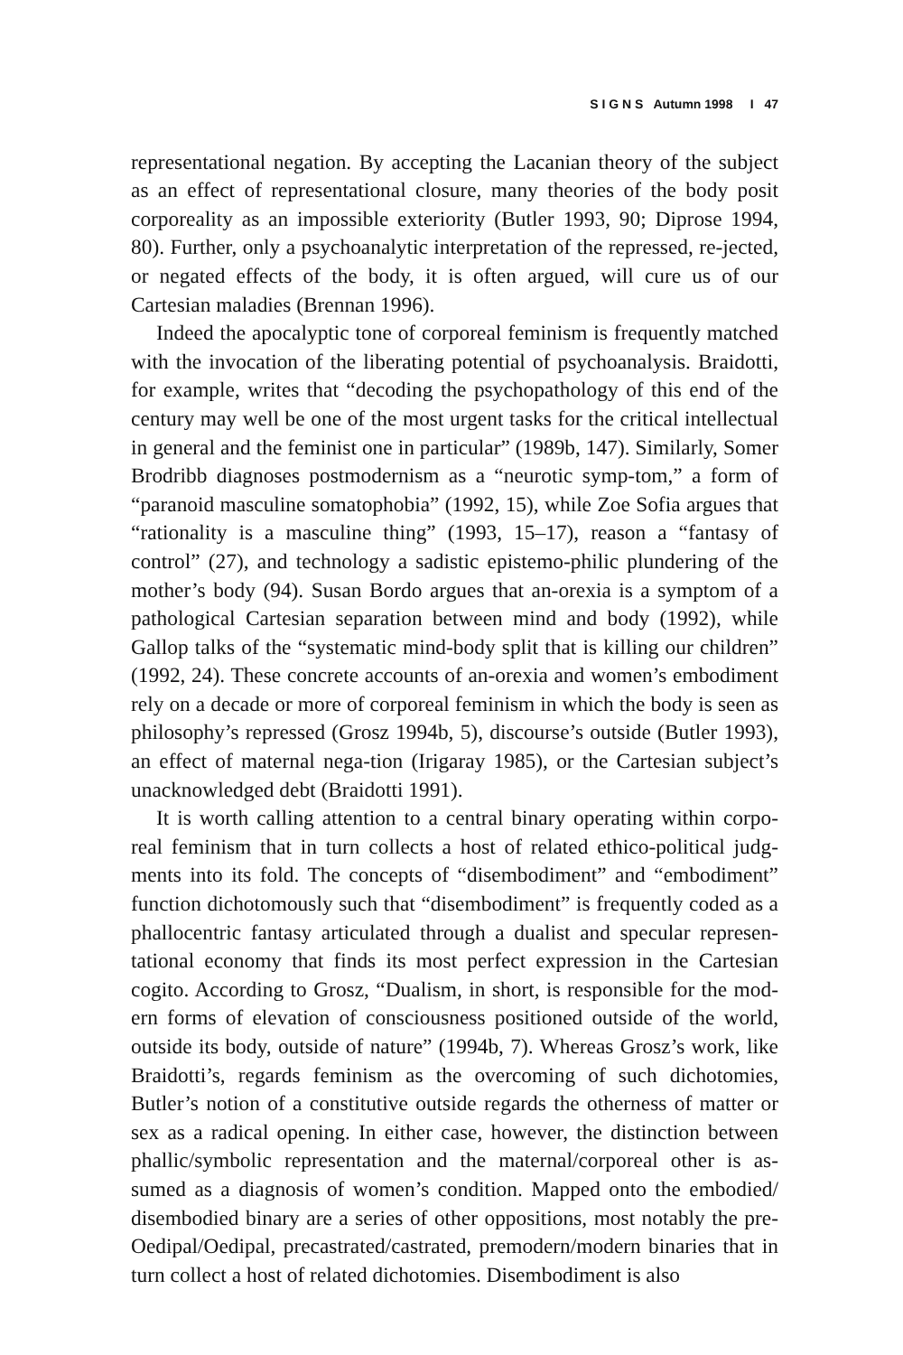S I G N S Autumn 1998 I 47
representational negation. By accepting the Lacanian theory of the subject as an effect of representational closure, many theories of the body posit corporeality as an impossible exteriority (Butler 1993, 90; Diprose 1994, 80). Further, only a psychoanalytic interpretation of the repressed, re-jected, or negated effects of the body, it is often argued, will cure us of our Cartesian maladies (Brennan 1996).
Indeed the apocalyptic tone of corporeal feminism is frequently matched with the invocation of the liberating potential of psychoanalysis. Braidotti, for example, writes that “decoding the psychopathology of this end of the century may well be one of the most urgent tasks for the critical intellectual in general and the feminist one in particular” (1989b, 147). Similarly, Somer Brodribb diagnoses postmodernism as a “neurotic symp-tom,” a form of “paranoid masculine somatophobia” (1992, 15), while Zoe Sofia argues that “rationality is a masculine thing” (1993, 15–17), reason a “fantasy of control” (27), and technology a sadistic epistemo-philic plundering of the mother’s body (94). Susan Bordo argues that an-orexia is a symptom of a pathological Cartesian separation between mind and body (1992), while Gallop talks of the “systematic mind-body split that is killing our children” (1992, 24). These concrete accounts of an-orexia and women’s embodiment rely on a decade or more of corporeal feminism in which the body is seen as philosophy’s repressed (Grosz 1994b, 5), discourse’s outside (Butler 1993), an effect of maternal nega-tion (Irigaray 1985), or the Cartesian subject’s unacknowledged debt (Braidotti 1991).
It is worth calling attention to a central binary operating within corpo-real feminism that in turn collects a host of related ethico-political judg-ments into its fold. The concepts of “disembodiment” and “embodiment” function dichotomously such that “disembodiment” is frequently coded as a phallocentric fantasy articulated through a dualist and specular represen-tational economy that finds its most perfect expression in the Cartesian cogito. According to Grosz, “Dualism, in short, is responsible for the mod-ern forms of elevation of consciousness positioned outside of the world, outside its body, outside of nature” (1994b, 7). Whereas Grosz’s work, like Braidotti’s, regards feminism as the overcoming of such dichotomies, Butler’s notion of a constitutive outside regards the otherness of matter or sex as a radical opening. In either case, however, the distinction between phallic/symbolic representation and the maternal/corporeal other is as-sumed as a diagnosis of women’s condition. Mapped onto the embodied/ disembodied binary are a series of other oppositions, most notably the pre-Oedipal/Oedipal, precastrated/castrated, premodern/modern binaries that in turn collect a host of related dichotomies. Disembodiment is also